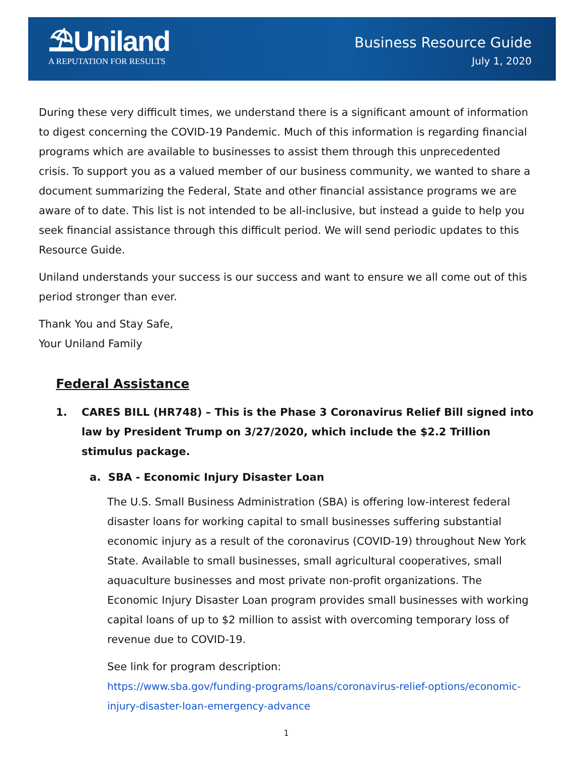⛱Uniland
A REPUTATION FOR RESULTS
Business Resource Guide
July 1, 2020
During these very difficult times, we understand there is a significant amount of information to digest concerning the COVID-19 Pandemic. Much of this information is regarding financial programs which are available to businesses to assist them through this unprecedented crisis. To support you as a valued member of our business community, we wanted to share a document summarizing the Federal, State and other financial assistance programs we are aware of to date. This list is not intended to be all-inclusive, but instead a guide to help you seek financial assistance through this difficult period. We will send periodic updates to this Resource Guide.
Uniland understands your success is our success and want to ensure we all come out of this period stronger than ever.
Thank You and Stay Safe,
Your Uniland Family
Federal Assistance
1. CARES BILL (HR748) – This is the Phase 3 Coronavirus Relief Bill signed into law by President Trump on 3/27/2020, which include the $2.2 Trillion stimulus package.
a. SBA - Economic Injury Disaster Loan
The U.S. Small Business Administration (SBA) is offering low-interest federal disaster loans for working capital to small businesses suffering substantial economic injury as a result of the coronavirus (COVID-19) throughout New York State. Available to small businesses, small agricultural cooperatives, small aquaculture businesses and most private non-profit organizations. The Economic Injury Disaster Loan program provides small businesses with working capital loans of up to $2 million to assist with overcoming temporary loss of revenue due to COVID-19.
See link for program description:
https://www.sba.gov/funding-programs/loans/coronavirus-relief-options/economic-injury-disaster-loan-emergency-advance
1